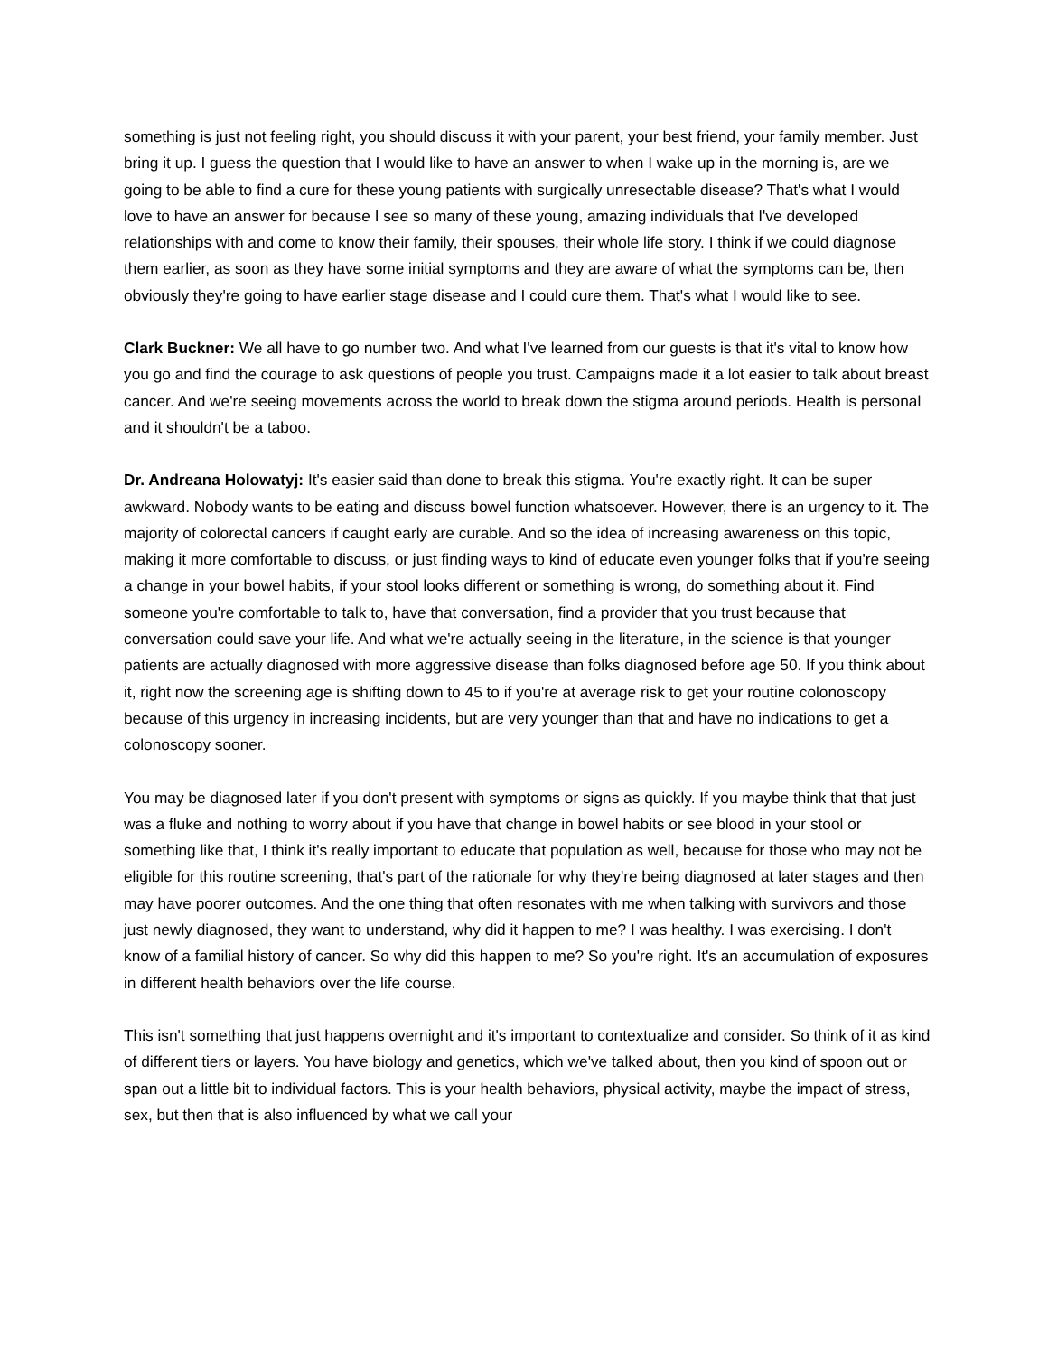something is just not feeling right, you should discuss it with your parent, your best friend, your family member. Just bring it up. I guess the question that I would like to have an answer to when I wake up in the morning is, are we going to be able to find a cure for these young patients with surgically unresectable disease? That's what I would love to have an answer for because I see so many of these young, amazing individuals that I've developed relationships with and come to know their family, their spouses, their whole life story. I think if we could diagnose them earlier, as soon as they have some initial symptoms and they are aware of what the symptoms can be, then obviously they're going to have earlier stage disease and I could cure them. That's what I would like to see.
Clark Buckner: We all have to go number two. And what I've learned from our guests is that it's vital to know how you go and find the courage to ask questions of people you trust. Campaigns made it a lot easier to talk about breast cancer. And we're seeing movements across the world to break down the stigma around periods. Health is personal and it shouldn't be a taboo.
Dr. Andreana Holowatyj: It's easier said than done to break this stigma. You're exactly right. It can be super awkward. Nobody wants to be eating and discuss bowel function whatsoever. However, there is an urgency to it. The majority of colorectal cancers if caught early are curable. And so the idea of increasing awareness on this topic, making it more comfortable to discuss, or just finding ways to kind of educate even younger folks that if you're seeing a change in your bowel habits, if your stool looks different or something is wrong, do something about it. Find someone you're comfortable to talk to, have that conversation, find a provider that you trust because that conversation could save your life. And what we're actually seeing in the literature, in the science is that younger patients are actually diagnosed with more aggressive disease than folks diagnosed before age 50. If you think about it, right now the screening age is shifting down to 45 to if you're at average risk to get your routine colonoscopy because of this urgency in increasing incidents, but are very younger than that and have no indications to get a colonoscopy sooner.
You may be diagnosed later if you don't present with symptoms or signs as quickly. If you maybe think that that just was a fluke and nothing to worry about if you have that change in bowel habits or see blood in your stool or something like that, I think it's really important to educate that population as well, because for those who may not be eligible for this routine screening, that's part of the rationale for why they're being diagnosed at later stages and then may have poorer outcomes. And the one thing that often resonates with me when talking with survivors and those just newly diagnosed, they want to understand, why did it happen to me? I was healthy. I was exercising. I don't know of a familial history of cancer. So why did this happen to me? So you're right. It's an accumulation of exposures in different health behaviors over the life course.
This isn't something that just happens overnight and it's important to contextualize and consider. So think of it as kind of different tiers or layers. You have biology and genetics, which we've talked about, then you kind of spoon out or span out a little bit to individual factors. This is your health behaviors, physical activity, maybe the impact of stress, sex, but then that is also influenced by what we call your